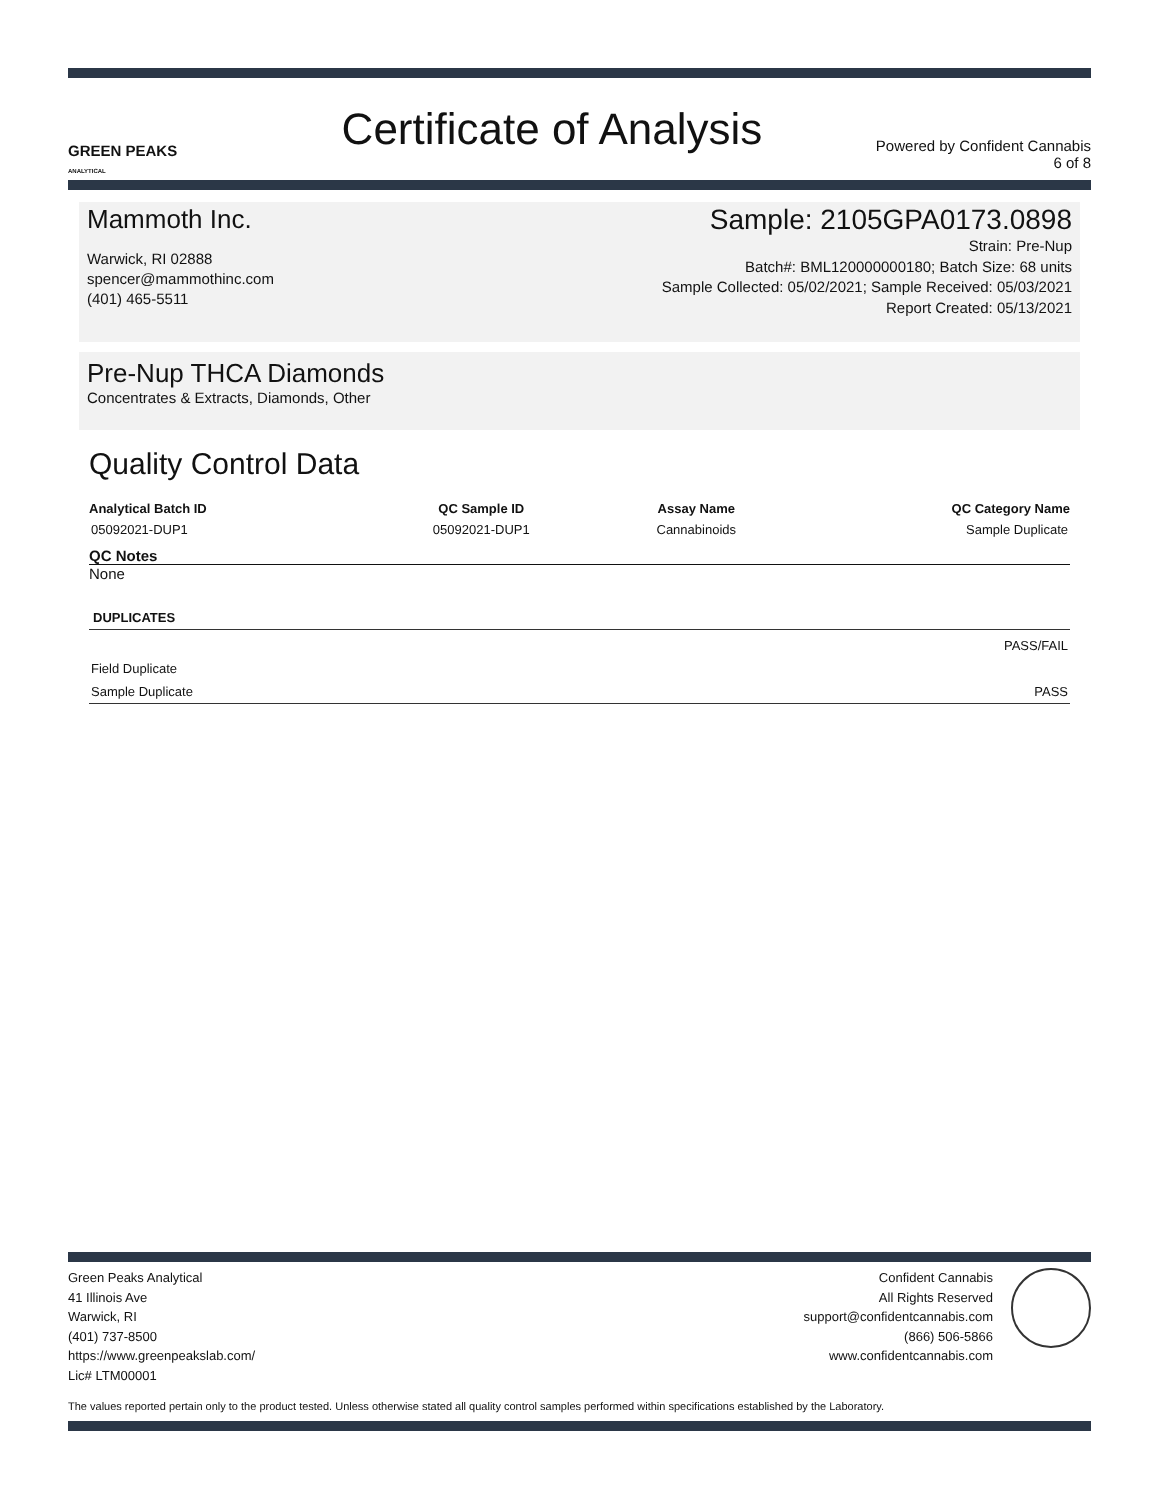GREEN PEAKS
ANALYTICAL
Certificate of Analysis
Powered by Confident Cannabis
6 of 8
Mammoth Inc.
Warwick, RI 02888
spencer@mammothinc.com
(401) 465-5511
Sample: 2105GPA0173.0898
Strain: Pre-Nup
Batch#: BML120000000180; Batch Size: 68 units
Sample Collected: 05/02/2021; Sample Received: 05/03/2021
Report Created: 05/13/2021
Pre-Nup THCA Diamonds
Concentrates & Extracts, Diamonds, Other
Quality Control Data
| Analytical Batch ID | QC Sample ID | Assay Name | QC Category Name |
| --- | --- | --- | --- |
| 05092021-DUP1 | 05092021-DUP1 | Cannabinoids | Sample Duplicate |
QC Notes
None
| DUPLICATES | |
| --- | --- |
| | PASS/FAIL |
| Field Duplicate | |
| Sample Duplicate | PASS |
Green Peaks Analytical
41 Illinois Ave
Warwick, RI
(401) 737-8500
https://www.greenpeakslab.com/
Lic# LTM00001
Confident Cannabis
All Rights Reserved
support@confidentcannabis.com
(866) 506-5866
www.confidentcannabis.com
The values reported pertain only to the product tested. Unless otherwise stated all quality control samples performed within specifications established by the Laboratory.